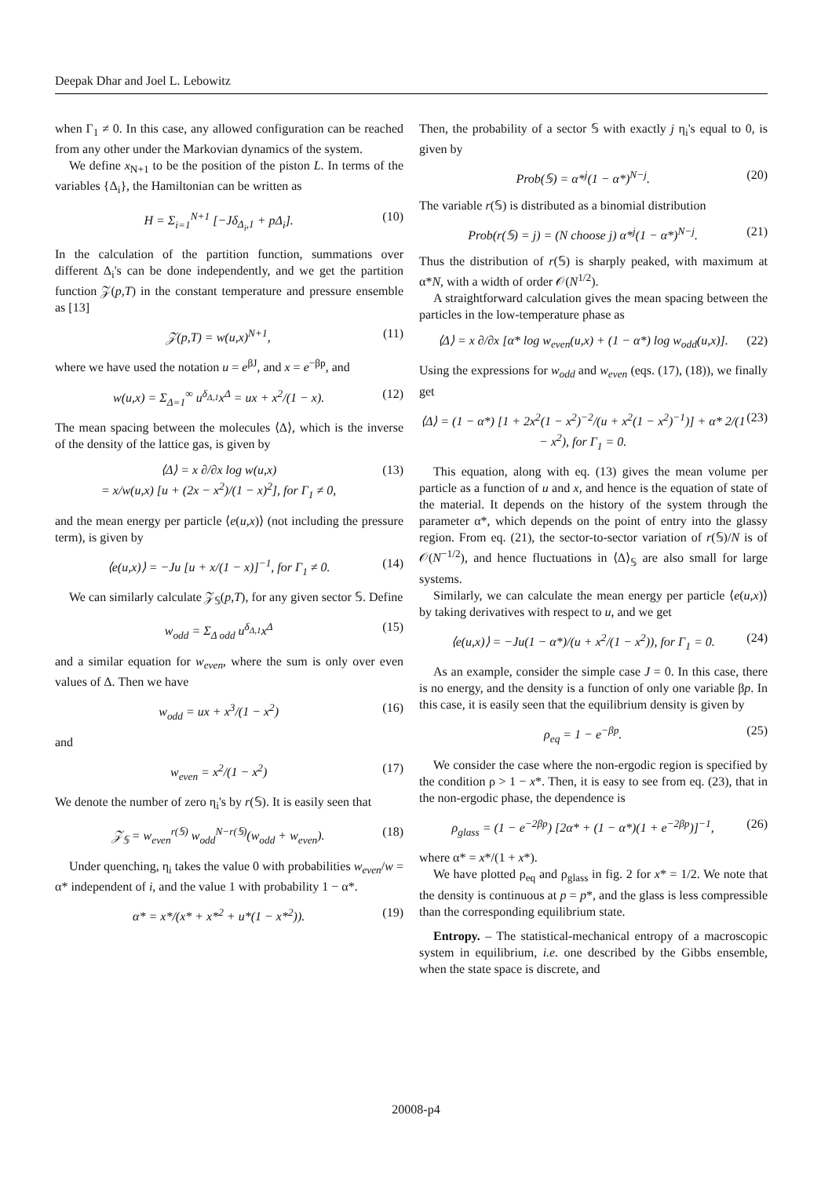Deepak Dhar and Joel L. Lebowitz
when Γ<sub>1</sub> ≠ 0. In this case, any allowed configuration can be reached from any other under the Markovian dynamics of the system.
We define x<sub>N+1</sub> to be the position of the piston L. In terms of the variables {Δ<sub>i</sub>}, the Hamiltonian can be written as
H = Σ<sub>i=1</sub><sup>N+1</sup> [−Jδ<sub>Δ<sub>i</sub>,1</sub> + pΔ<sub>i</sub>]. (10)
In the calculation of the partition function, summations over different Δ<sub>i</sub>'s can be done independently, and we get the partition function 𝒵(p,T) in the constant temperature and pressure ensemble as [13]
𝒵(p,T) = w(u,x)<sup>N+1</sup>, (11)
where we have used the notation u = e<sup>βJ</sup>, and x = e<sup>−βp</sup>, and
w(u,x) = Σ<sub>Δ=1</sub><sup>∞</sup> u<sup>δ<sub>Δ,1</sub></sup>x<sup>Δ</sup> = ux + x<sup>2</sup>/(1 − x). (12)
The mean spacing between the molecules ⟨Δ⟩, which is the inverse of the density of the lattice gas, is given by
⟨Δ⟩ = x ∂/∂x log w(u,x)
= x/w(u,x) [u + (2x − x<sup>2</sup>)/(1 − x)<sup>2</sup>], for Γ<sub>1</sub> ≠ 0, (13)
and the mean energy per particle ⟨e(u,x)⟩ (not including the pressure term), is given by
⟨e(u,x)⟩ = −Ju [u + x/(1 − x)]<sup>−1</sup>, for Γ<sub>1</sub> ≠ 0. (14)
We can similarly calculate 𝒵<sub>𝕊</sub>(p,T), for any given sector 𝕊. Define
w<sub>odd</sub> = Σ<sub>Δ odd</sub> u<sup>δ<sub>Δ,1</sub></sup>x<sup>Δ</sup> (15)
and a similar equation for w<sub>even</sub>, where the sum is only over even values of Δ. Then we have
w<sub>odd</sub> = ux + x<sup>3</sup>/(1 − x<sup>2</sup>) (16)
and
w<sub>even</sub> = x<sup>2</sup>/(1 − x<sup>2</sup>) (17)
We denote the number of zero η<sub>i</sub>'s by r(𝕊). It is easily seen that
𝒵<sub>𝕊</sub> = w<sub>even</sub><sup>r(𝕊)</sup> w<sub>odd</sub><sup>N−r(𝕊)</sup>(w<sub>odd</sub> + w<sub>even</sub>). (18)
Under quenching, η<sub>i</sub> takes the value 0 with probabilities w<sub>even</sub>/w = α* independent of i, and the value 1 with probability 1 − α*.
α* = x*/(x* + x*<sup>2</sup> + u*(1 − x*<sup>2</sup>)). (19)
Then, the probability of a sector 𝕊 with exactly j η<sub>i</sub>'s equal to 0, is given by
Prob(𝕊) = α*<sup>j</sup>(1 − α*)<sup>N−j</sup>. (20)
The variable r(𝕊) is distributed as a binomial distribution
Prob(r(𝕊) = j) = (N choose j) α*<sup>j</sup>(1 − α*)<sup>N−j</sup>. (21)
Thus the distribution of r(𝕊) is sharply peaked, with maximum at α*N, with a width of order 𝒪(N<sup>1/2</sup>).
A straightforward calculation gives the mean spacing between the particles in the low-temperature phase as
⟨Δ⟩ = x ∂/∂x [α* log w<sub>even</sub>(u,x) + (1 − α*) log w<sub>odd</sub>(u,x)]. (22)
Using the expressions for w<sub>odd</sub> and w<sub>even</sub> (eqs. (17), (18)), we finally get
⟨Δ⟩ = (1 − α*) [1 + 2x<sup>2</sup>(1 − x<sup>2</sup>)<sup>−2</sup>/(u + x<sup>2</sup>(1 − x<sup>2</sup>)<sup>−1</sup>)] + α* 2/(1 − x<sup>2</sup>), for Γ<sub>1</sub> = 0. (23)
This equation, along with eq. (13) gives the mean volume per particle as a function of u and x, and hence is the equation of state of the material. It depends on the history of the system through the parameter α*, which depends on the point of entry into the glassy region. From eq. (21), the sector-to-sector variation of r(𝕊)/N is of 𝒪(N<sup>−1/2</sup>), and hence fluctuations in ⟨Δ⟩<sub>𝕊</sub> are also small for large systems.
Similarly, we can calculate the mean energy per particle ⟨e(u,x)⟩ by taking derivatives with respect to u, and we get
⟨e(u,x)⟩ = −Ju(1 − α*)/(u + x<sup>2</sup>/(1 − x<sup>2</sup>)), for Γ<sub>1</sub> = 0. (24)
As an example, consider the simple case J = 0. In this case, there is no energy, and the density is a function of only one variable βp. In this case, it is easily seen that the equilibrium density is given by
ρ<sub>eq</sub> = 1 − e<sup>−βp</sup>. (25)
We consider the case where the non-ergodic region is specified by the condition ρ > 1 − x*. Then, it is easy to see from eq. (23), that in the non-ergodic phase, the dependence is
ρ<sub>glass</sub> = (1 − e<sup>−2βp</sup>) [2α* + (1 − α*)(1 + e<sup>−2βp</sup>)]<sup>−1</sup>, (26)
where α* = x*/(1 + x*).
We have plotted ρ<sub>eq</sub> and ρ<sub>glass</sub> in fig. 2 for x* = 1/2. We note that the density is continuous at p = p*, and the glass is less compressible than the corresponding equilibrium state.
Entropy. – The statistical-mechanical entropy of a macroscopic system in equilibrium, i.e. one described by the Gibbs ensemble, when the state space is discrete, and
20008-p4